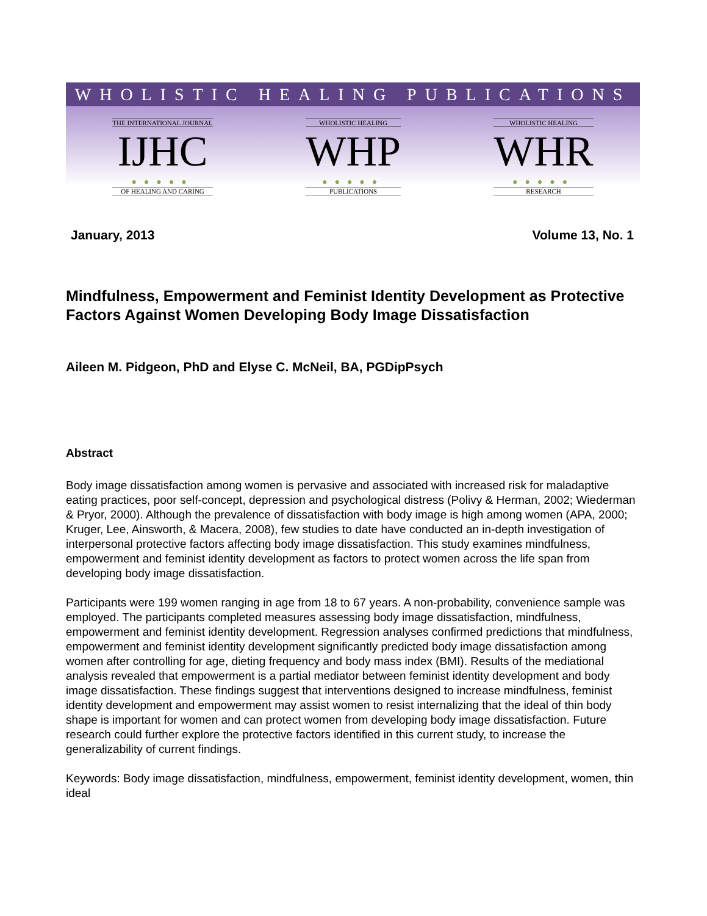WHOLISTIC HEALING PUBLICATIONS
THE INTERNATIONAL JOURNAL
IJHC
●●●●●
OF HEALING AND CARING
WHOLISTIC HEALING
WHP
●●●●●
PUBLICATIONS
WHOLISTIC HEALING
WHR
●●●●●
RESEARCH
January, 2013 Volume 13, No. 1
Mindfulness, Empowerment and Feminist Identity Development as Protective Factors Against Women Developing Body Image Dissatisfaction
Aileen M. Pidgeon, PhD and Elyse C. McNeil, BA, PGDipPsych
Abstract
Body image dissatisfaction among women is pervasive and associated with increased risk for maladaptive eating practices, poor self-concept, depression and psychological distress (Polivy & Herman, 2002; Wiederman & Pryor, 2000). Although the prevalence of dissatisfaction with body image is high among women (APA, 2000; Kruger, Lee, Ainsworth, & Macera, 2008), few studies to date have conducted an in-depth investigation of interpersonal protective factors affecting body image dissatisfaction. This study examines mindfulness, empowerment and feminist identity development as factors to protect women across the life span from developing body image dissatisfaction.
Participants were 199 women ranging in age from 18 to 67 years. A non-probability, convenience sample was employed. The participants completed measures assessing body image dissatisfaction, mindfulness, empowerment and feminist identity development. Regression analyses confirmed predictions that mindfulness, empowerment and feminist identity development significantly predicted body image dissatisfaction among women after controlling for age, dieting frequency and body mass index (BMI). Results of the mediational analysis revealed that empowerment is a partial mediator between feminist identity development and body image dissatisfaction. These findings suggest that interventions designed to increase mindfulness, feminist identity development and empowerment may assist women to resist internalizing that the ideal of thin body shape is important for women and can protect women from developing body image dissatisfaction. Future research could further explore the protective factors identified in this current study, to increase the generalizability of current findings.
Keywords: Body image dissatisfaction, mindfulness, empowerment, feminist identity development, women, thin ideal